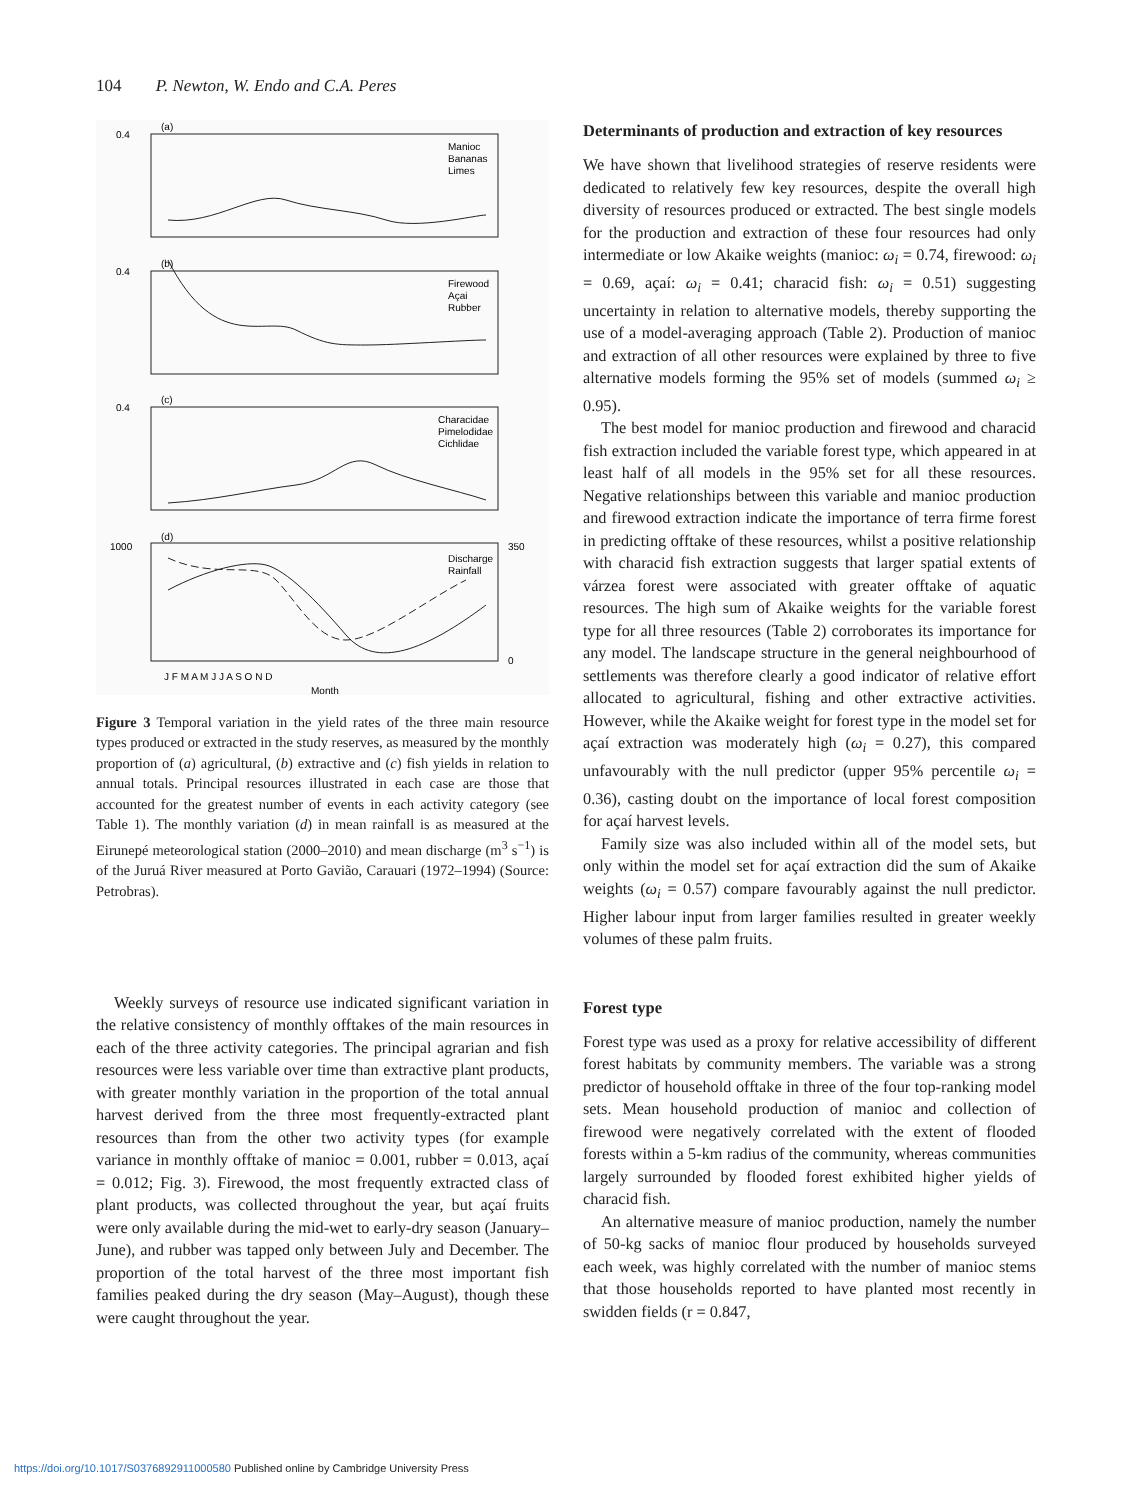104 P. Newton, W. Endo and C.A. Peres
0.4
0.4
0.4
1000
(a)
(b)
(c)
(d)
Manioc
Bananas
Limes
Firewood
Açai
Rubber
Characidae
Pimelodidae
Cichlidae
Discharge
Rainfall
350
0
J F M A M J J A S O N D
Month
Figure 3 Temporal variation in the yield rates of the three main resource types produced or extracted in the study reserves, as measured by the monthly proportion of (a) agricultural, (b) extractive and (c) fish yields in relation to annual totals. Principal resources illustrated in each case are those that accounted for the greatest number of events in each activity category (see Table 1). The monthly variation (d) in mean rainfall is as measured at the Eirunepé meteorological station (2000–2010) and mean discharge (m<sup>3</sup> s<sup>−1</sup>) is of the Juruá River measured at Porto Gavião, Carauari (1972–1994) (Source: Petrobras).
Weekly surveys of resource use indicated significant variation in the relative consistency of monthly offtakes of the main resources in each of the three activity categories. The principal agrarian and fish resources were less variable over time than extractive plant products, with greater monthly variation in the proportion of the total annual harvest derived from the three most frequently-extracted plant resources than from the other two activity types (for example variance in monthly offtake of manioc = 0.001, rubber = 0.013, açaí = 0.012; Fig. 3). Firewood, the most frequently extracted class of plant products, was collected throughout the year, but açaí fruits were only available during the mid-wet to early-dry season (January–June), and rubber was tapped only between July and December. The proportion of the total harvest of the three most important fish families peaked during the dry season (May–August), though these were caught throughout the year.
Determinants of production and extraction of key resources
We have shown that livelihood strategies of reserve residents were dedicated to relatively few key resources, despite the overall high diversity of resources produced or extracted. The best single models for the production and extraction of these four resources had only intermediate or low Akaike weights (manioc: ω<sub>i</sub> = 0.74, firewood: ω<sub>i</sub> = 0.69, açaí: ω<sub>i</sub> = 0.41; characid fish: ω<sub>i</sub> = 0.51) suggesting uncertainty in relation to alternative models, thereby supporting the use of a model-averaging approach (Table 2). Production of manioc and extraction of all other resources were explained by three to five alternative models forming the 95% set of models (summed ω<sub>i</sub> ≥ 0.95).
The best model for manioc production and firewood and characid fish extraction included the variable forest type, which appeared in at least half of all models in the 95% set for all these resources. Negative relationships between this variable and manioc production and firewood extraction indicate the importance of terra firme forest in predicting offtake of these resources, whilst a positive relationship with characid fish extraction suggests that larger spatial extents of várzea forest were associated with greater offtake of aquatic resources. The high sum of Akaike weights for the variable forest type for all three resources (Table 2) corroborates its importance for any model. The landscape structure in the general neighbourhood of settlements was therefore clearly a good indicator of relative effort allocated to agricultural, fishing and other extractive activities. However, while the Akaike weight for forest type in the model set for açaí extraction was moderately high (ω<sub>i</sub> = 0.27), this compared unfavourably with the null predictor (upper 95% percentile ω<sub>i</sub> = 0.36), casting doubt on the importance of local forest composition for açaí harvest levels.
Family size was also included within all of the model sets, but only within the model set for açaí extraction did the sum of Akaike weights (ω<sub>i</sub> = 0.57) compare favourably against the null predictor. Higher labour input from larger families resulted in greater weekly volumes of these palm fruits.
Forest type
Forest type was used as a proxy for relative accessibility of different forest habitats by community members. The variable was a strong predictor of household offtake in three of the four top-ranking model sets. Mean household production of manioc and collection of firewood were negatively correlated with the extent of flooded forests within a 5-km radius of the community, whereas communities largely surrounded by flooded forest exhibited higher yields of characid fish.
An alternative measure of manioc production, namely the number of 50-kg sacks of manioc flour produced by households surveyed each week, was highly correlated with the number of manioc stems that those households reported to have planted most recently in swidden fields (r = 0.847,
https://doi.org/10.1017/S0376892911000580 Published online by Cambridge University Press